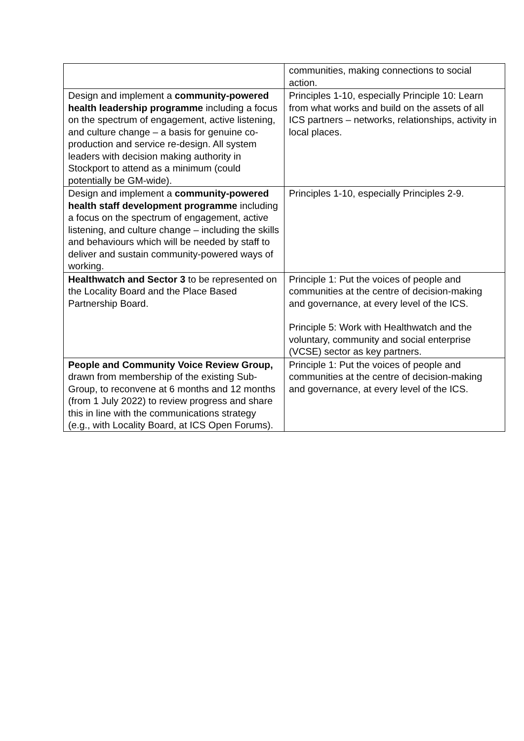| | communities, making connections to social action. |
| Design and implement a community-powered health leadership programme including a focus on the spectrum of engagement, active listening, and culture change – a basis for genuine co-production and service re-design. All system leaders with decision making authority in Stockport to attend as a minimum (could potentially be GM-wide). | Principles 1-10, especially Principle 10: Learn from what works and build on the assets of all ICS partners – networks, relationships, activity in local places. |
| Design and implement a community-powered health staff development programme including a focus on the spectrum of engagement, active listening, and culture change – including the skills and behaviours which will be needed by staff to deliver and sustain community-powered ways of working. | Principles 1-10, especially Principles 2-9. |
| Healthwatch and Sector 3 to be represented on the Locality Board and the Place Based Partnership Board. | Principle 1: Put the voices of people and communities at the centre of decision-making and governance, at every level of the ICS. Principle 5: Work with Healthwatch and the voluntary, community and social enterprise (VCSE) sector as key partners. |
| People and Community Voice Review Group, drawn from membership of the existing Sub-Group, to reconvene at 6 months and 12 months (from 1 July 2022) to review progress and share this in line with the communications strategy (e.g., with Locality Board, at ICS Open Forums). | Principle 1: Put the voices of people and communities at the centre of decision-making and governance, at every level of the ICS. |